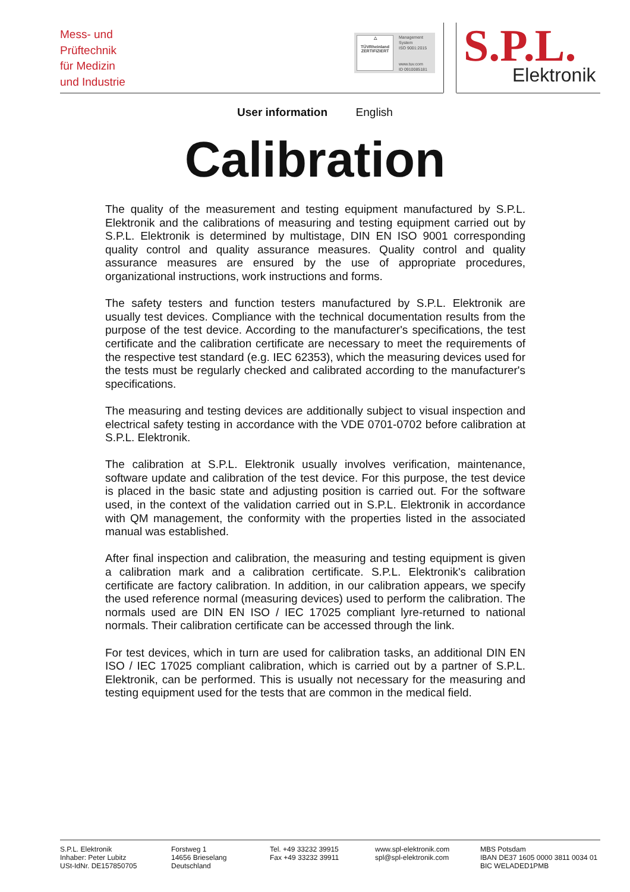Mess- und
Prüftechnik
für Medizin
und Industrie
△
TÜVRheinland
ZERTIFIZIERT
Management
System
ISO 9001:2015
www.tuv.com
ID 0910085181
S.P.L. Elektronik
User information English
Calibration
The quality of the measurement and testing equipment manufactured by S.P.L. Elektronik and the calibrations of measuring and testing equipment carried out by S.P.L. Elektronik is determined by multistage, DIN EN ISO 9001 corresponding quality control and quality assurance measures. Quality control and quality assurance measures are ensured by the use of appropriate procedures, organizational instructions, work instructions and forms.
The safety testers and function testers manufactured by S.P.L. Elektronik are usually test devices. Compliance with the technical documentation results from the purpose of the test device. According to the manufacturer's specifications, the test certificate and the calibration certificate are necessary to meet the requirements of the respective test standard (e.g. IEC 62353), which the measuring devices used for the tests must be regularly checked and calibrated according to the manufacturer's specifications.
The measuring and testing devices are additionally subject to visual inspection and electrical safety testing in accordance with the VDE 0701-0702 before calibration at S.P.L. Elektronik.
The calibration at S.P.L. Elektronik usually involves verification, maintenance, software update and calibration of the test device. For this purpose, the test device is placed in the basic state and adjusting position is carried out. For the software used, in the context of the validation carried out in S.P.L. Elektronik in accordance with QM management, the conformity with the properties listed in the associated manual was established.
After final inspection and calibration, the measuring and testing equipment is given a calibration mark and a calibration certificate. S.P.L. Elektronik's calibration certificate are factory calibration. In addition, in our calibration appears, we specify the used reference normal (measuring devices) used to perform the calibration. The normals used are DIN EN ISO / IEC 17025 compliant lyre-returned to national normals. Their calibration certificate can be accessed through the link.
For test devices, which in turn are used for calibration tasks, an additional DIN EN ISO / IEC 17025 compliant calibration, which is carried out by a partner of S.P.L. Elektronik, can be performed. This is usually not necessary for the measuring and testing equipment used for the tests that are common in the medical field.
S.P.L. Elektronik
Inhaber: Peter Lubitz
USt-IdNr. DE157850705
Forstweg 1
14656 Brieselang
Deutschland
Tel. +49 33232 39915
Fax +49 33232 39911
www.spl-elektronik.com
spl@spl-elektronik.com
MBS Potsdam
IBAN DE37 1605 0000 3811 0034 01
BIC WELADED1PMB